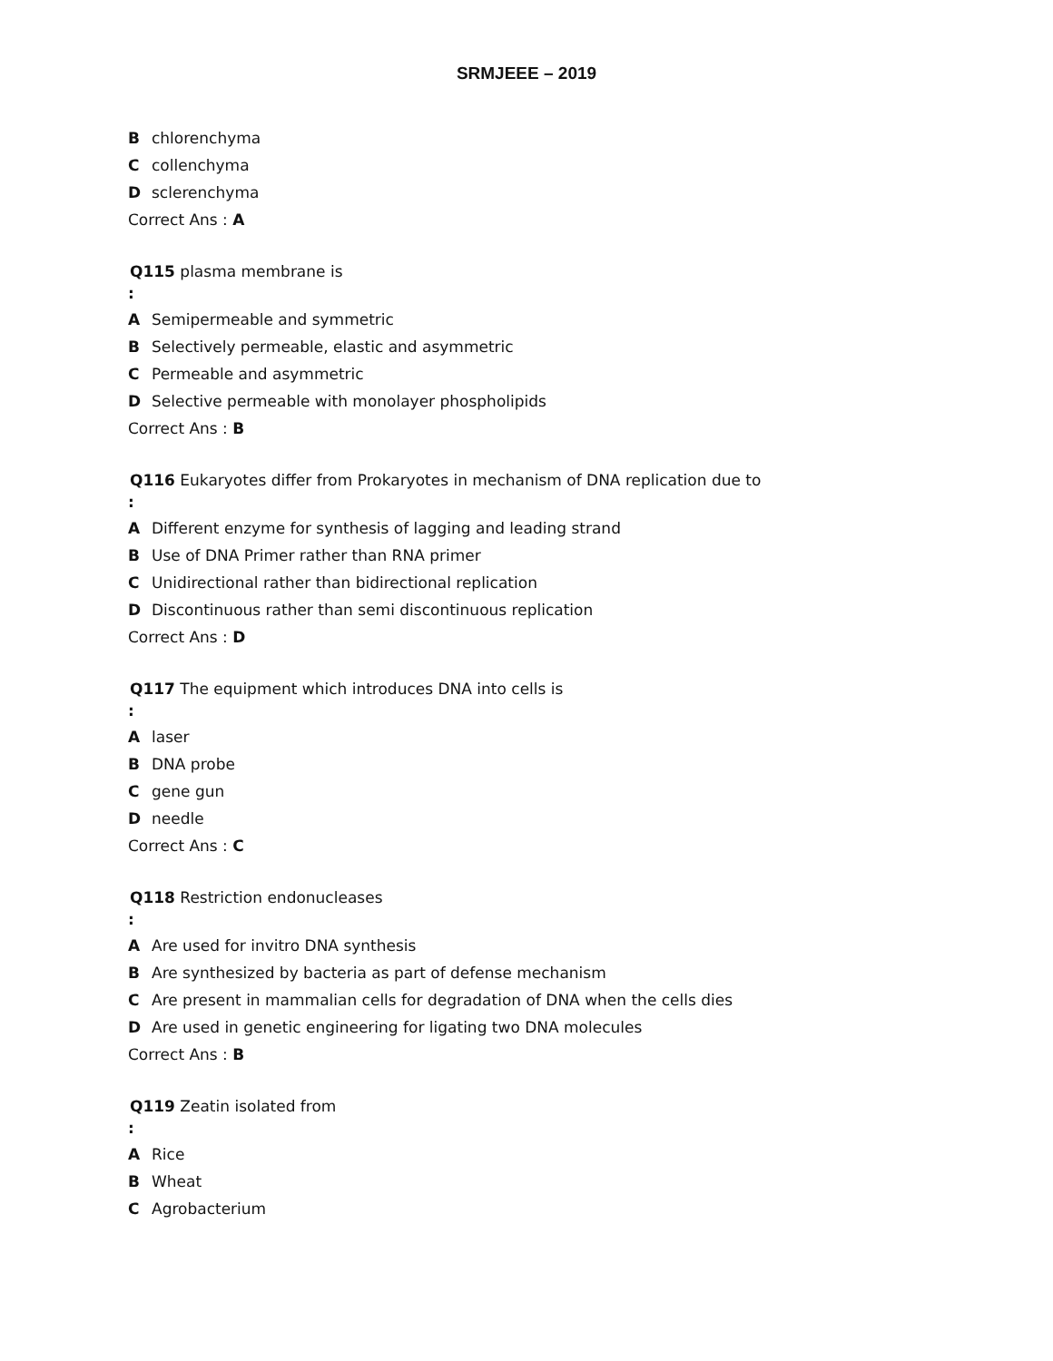SRMJEEE – 2019
Bchlorenchyma
Ccollenchyma
Dsclerenchyma
Correct Ans : A
Q115 plasma membrane is
:
A Semipermeable and symmetric
B Selectively permeable, elastic and asymmetric
C Permeable and asymmetric
D Selective permeable with monolayer phospholipids
Correct Ans : B
Q116 Eukaryotes differ from Prokaryotes in mechanism of DNA replication due to
:
A Different enzyme for synthesis of lagging and leading strand
B Use of DNA Primer rather than RNA primer
C Unidirectional rather than bidirectional replication
D Discontinuous rather than semi discontinuous replication
Correct Ans : D
Q117 The equipment which introduces DNA into cells is
:
Alaser
B DNA probe
Cgene gun
Dneedle
Correct Ans : C
Q118 Restriction endonucleases
:
A Are used for invitro DNA synthesis
B Are synthesized by bacteria as part of defense mechanism
C Are present in mammalian cells for degradation of DNA when the cells dies
D Are used in genetic engineering for ligating two DNA molecules
Correct Ans : B
Q119 Zeatin isolated from
:
A Rice
B Wheat
C Agrobacterium